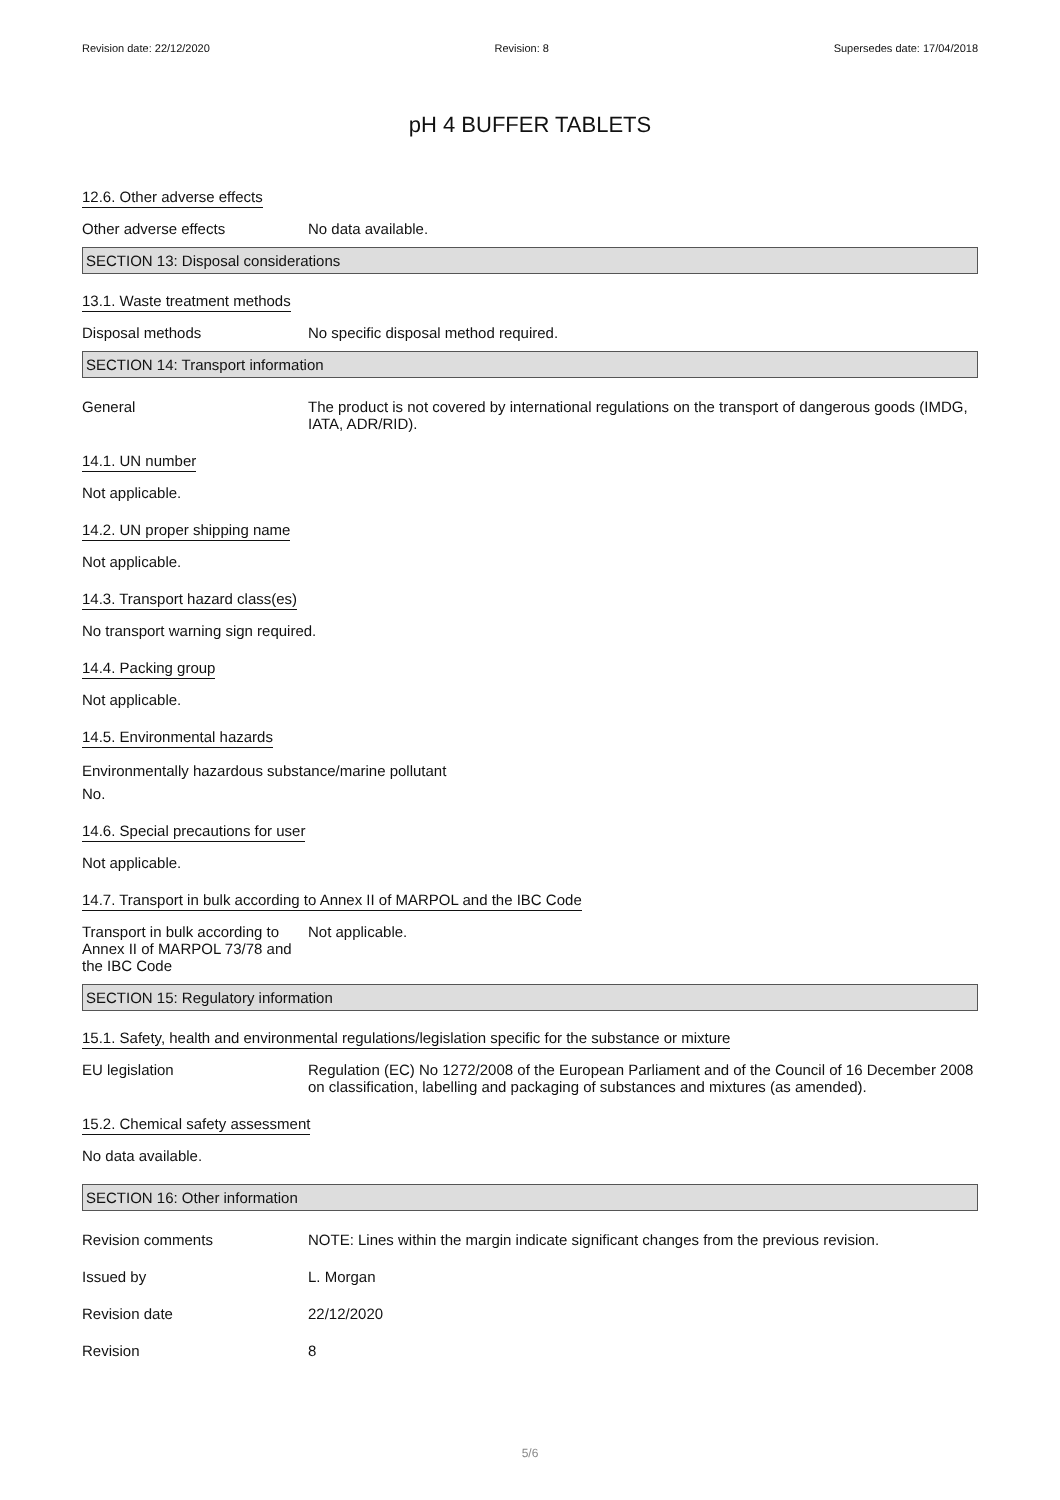Revision date: 22/12/2020 Revision: 8 Supersedes date: 17/04/2018
pH 4 BUFFER TABLETS
12.6. Other adverse effects
Other adverse effects No data available.
SECTION 13: Disposal considerations
13.1. Waste treatment methods
Disposal methods No specific disposal method required.
SECTION 14: Transport information
General The product is not covered by international regulations on the transport of dangerous goods (IMDG, IATA, ADR/RID).
14.1. UN number
Not applicable.
14.2. UN proper shipping name
Not applicable.
14.3. Transport hazard class(es)
No transport warning sign required.
14.4. Packing group
Not applicable.
14.5. Environmental hazards
Environmentally hazardous substance/marine pollutant
No.
14.6. Special precautions for user
Not applicable.
14.7. Transport in bulk according to Annex II of MARPOL and the IBC Code
Transport in bulk according to Annex II of MARPOL 73/78 and the IBC Code
Not applicable.
SECTION 15: Regulatory information
15.1. Safety, health and environmental regulations/legislation specific for the substance or mixture
EU legislation Regulation (EC) No 1272/2008 of the European Parliament and of the Council of 16 December 2008 on classification, labelling and packaging of substances and mixtures (as amended).
15.2. Chemical safety assessment
No data available.
SECTION 16: Other information
Revision comments NOTE: Lines within the margin indicate significant changes from the previous revision.
Issued by L. Morgan
Revision date 22/12/2020
Revision 8
5/6